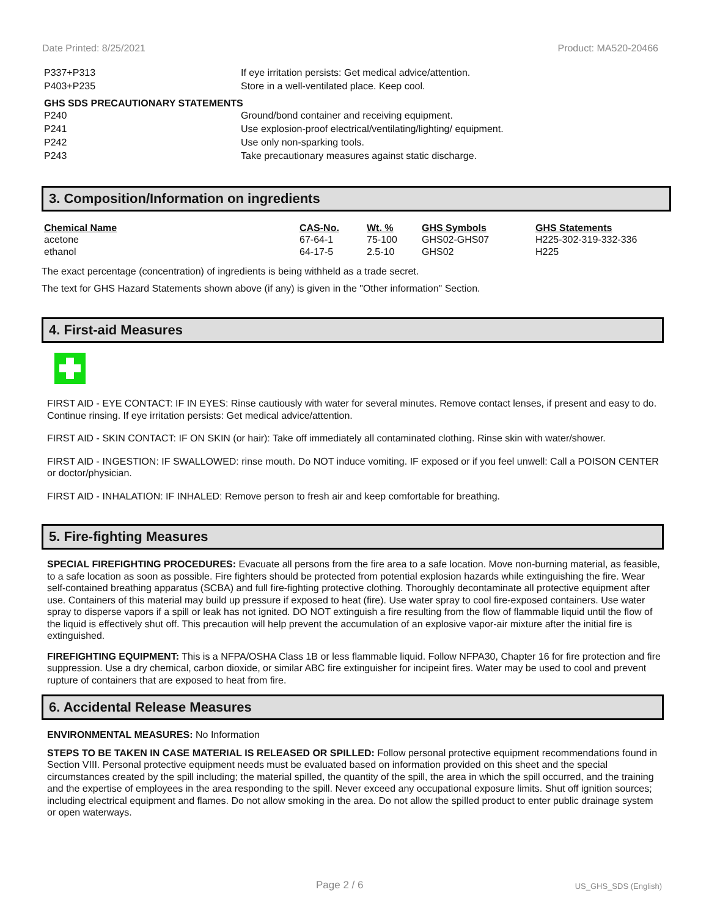Date Printed: 8/25/2021 Product: MA520-20466
P337+P313 If eye irritation persists: Get medical advice/attention.
P403+P235 Store in a well-ventilated place. Keep cool.
GHS SDS PRECAUTIONARY STATEMENTS
P240 Ground/bond container and receiving equipment.
P241 Use explosion-proof electrical/ventilating/lighting/ equipment.
P242 Use only non-sparking tools.
P243 Take precautionary measures against static discharge.
3. Composition/Information on ingredients
| Chemical Name | CAS-No. | Wt. % | GHS Symbols | GHS Statements |
| --- | --- | --- | --- | --- |
| acetone | 67-64-1 | 75-100 | GHS02-GHS07 | H225-302-319-332-336 |
| ethanol | 64-17-5 | 2.5-10 | GHS02 | H225 |
The exact percentage (concentration) of ingredients is being withheld as a trade secret.
The text for GHS Hazard Statements shown above (if any) is given in the "Other information" Section.
4. First-aid Measures
FIRST AID - EYE CONTACT: IF IN EYES: Rinse cautiously with water for several minutes. Remove contact lenses, if present and easy to do. Continue rinsing. If eye irritation persists: Get medical advice/attention.
FIRST AID - SKIN CONTACT: IF ON SKIN (or hair): Take off immediately all contaminated clothing. Rinse skin with water/shower.
FIRST AID - INGESTION: IF SWALLOWED: rinse mouth. Do NOT induce vomiting. IF exposed or if you feel unwell: Call a POISON CENTER or doctor/physician.
FIRST AID - INHALATION: IF INHALED: Remove person to fresh air and keep comfortable for breathing.
5. Fire-fighting Measures
SPECIAL FIREFIGHTING PROCEDURES: Evacuate all persons from the fire area to a safe location. Move non-burning material, as feasible, to a safe location as soon as possible. Fire fighters should be protected from potential explosion hazards while extinguishing the fire. Wear self-contained breathing apparatus (SCBA) and full fire-fighting protective clothing. Thoroughly decontaminate all protective equipment after use. Containers of this material may build up pressure if exposed to heat (fire). Use water spray to cool fire-exposed containers. Use water spray to disperse vapors if a spill or leak has not ignited. DO NOT extinguish a fire resulting from the flow of flammable liquid until the flow of the liquid is effectively shut off. This precaution will help prevent the accumulation of an explosive vapor-air mixture after the initial fire is extinguished.
FIREFIGHTING EQUIPMENT: This is a NFPA/OSHA Class 1B or less flammable liquid. Follow NFPA30, Chapter 16 for fire protection and fire suppression. Use a dry chemical, carbon dioxide, or similar ABC fire extinguisher for incipeint fires. Water may be used to cool and prevent rupture of containers that are exposed to heat from fire.
6. Accidental Release Measures
ENVIRONMENTAL MEASURES: No Information
STEPS TO BE TAKEN IN CASE MATERIAL IS RELEASED OR SPILLED: Follow personal protective equipment recommendations found in Section VIII. Personal protective equipment needs must be evaluated based on information provided on this sheet and the special circumstances created by the spill including; the material spilled, the quantity of the spill, the area in which the spill occurred, and the training and the expertise of employees in the area responding to the spill. Never exceed any occupational exposure limits. Shut off ignition sources; including electrical equipment and flames. Do not allow smoking in the area. Do not allow the spilled product to enter public drainage system or open waterways.
Page 2 / 6 US_GHS_SDS (English)